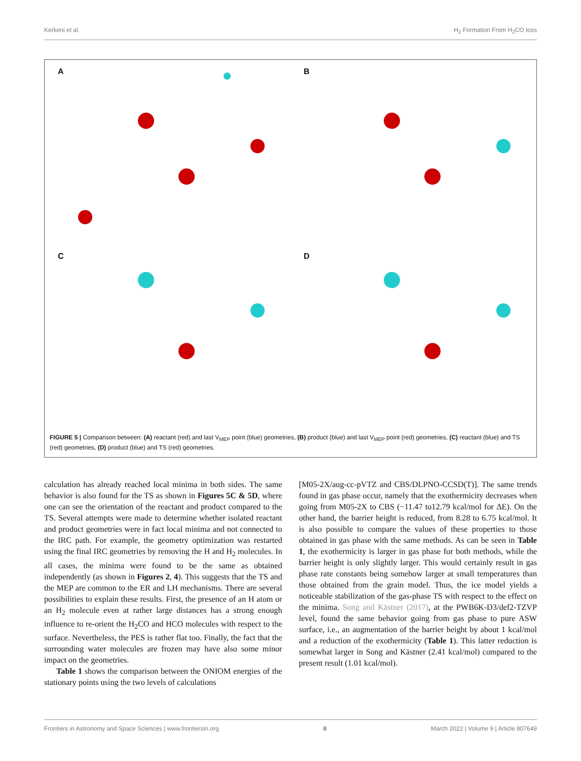Kerkeni et al. H<sub>2</sub> Formation From H<sub>2</sub>CO Ices
A
B
C
D
FIGURE 5 | Comparison between: (A) reactant (red) and last V<sub>MEP</sub> point (blue) geometries, (B) product (blue) and last V<sub>MEP</sub> point (red) geometries, (C) reactant (blue) and TS (red) geometries, (D) product (blue) and TS (red) geometries.
calculation has already reached local minima in both sides. The same behavior is also found for the TS as shown in Figures 5C & 5D, where one can see the orientation of the reactant and product compared to the TS. Several attempts were made to determine whether isolated reactant and product geometries were in fact local minima and not connected to the IRC path. For example, the geometry optimization was restarted using the final IRC geometries by removing the H and H<sub>2</sub> molecules. In all cases, the minima were found to be the same as obtained independently (as shown in Figures 2, 4). This suggests that the TS and the MEP are common to the ER and LH mechanisms. There are several possibilities to explain these results. First, the presence of an H atom or an H<sub>2</sub> molecule even at rather large distances has a strong enough influence to re-orient the H<sub>2</sub>CO and HCO molecules with respect to the surface. Nevertheless, the PES is rather flat too. Finally, the fact that the surrounding water molecules are frozen may have also some minor impact on the geometries.
Table 1 shows the comparison between the ONIOM energies of the stationary points using the two levels of calculations
[M05-2X/aug-cc-pVTZ and CBS/DLPNO-CCSD(T)]. The same trends found in gas phase occur, namely that the exothermicity decreases when going from M05-2X to CBS (−11.47 to12.79 kcal/mol for ΔE). On the other hand, the barrier height is reduced, from 8.28 to 6.75 kcal/mol. It is also possible to compare the values of these properties to those obtained in gas phase with the same methods. As can be seen in Table 1, the exothermicity is larger in gas phase for both methods, while the barrier height is only slightly larger. This would certainly result in gas phase rate constants being somehow larger at small temperatures than those obtained from the grain model. Thus, the ice model yields a noticeable stabilization of the gas-phase TS with respect to the effect on the minima. Song and Kästner (2017), at the PWB6K-D3/def2-TZVP level, found the same behavior going from gas phase to pure ASW surface, i.e., an augmentation of the barrier height by about 1 kcal/mol and a reduction of the exothermicity (Table 1). This latter reduction is somewhat larger in Song and Kästner (2.41 kcal/mol) compared to the present result (1.01 kcal/mol).
Frontiers in Astronomy and Space Sciences | www.frontiersin.org 8 March 2022 | Volume 9 | Article 807649